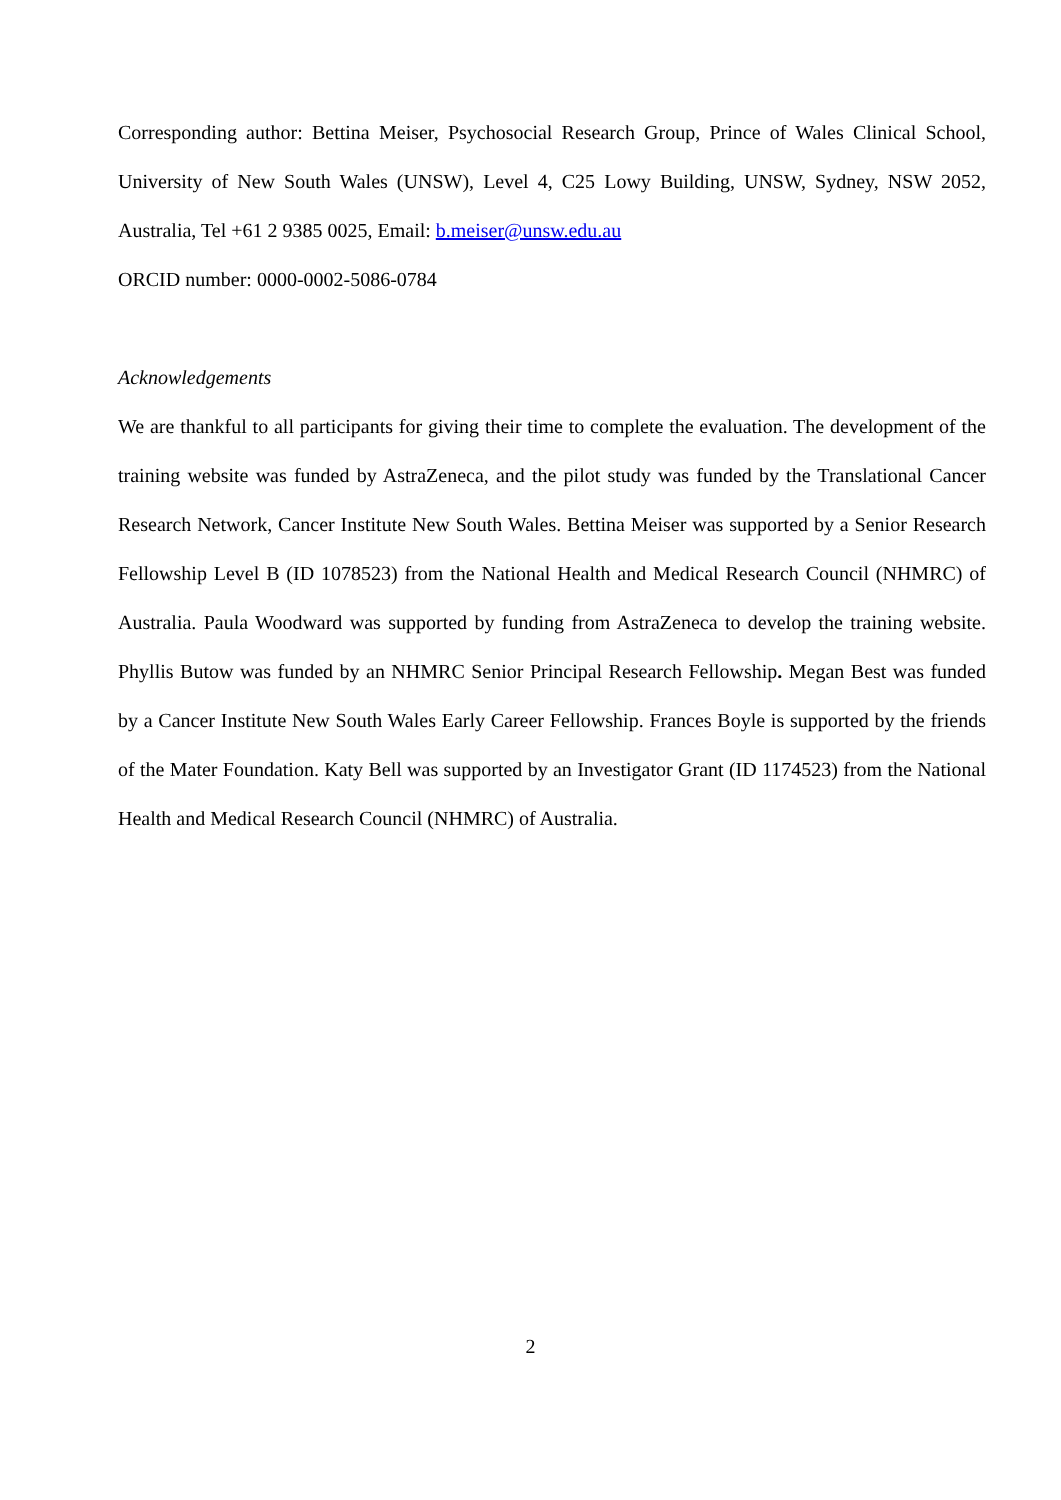Corresponding author: Bettina Meiser, Psychosocial Research Group, Prince of Wales Clinical School, University of New South Wales (UNSW), Level 4, C25 Lowy Building, UNSW, Sydney, NSW 2052, Australia, Tel +61 2 9385 0025, Email: b.meiser@unsw.edu.au
ORCID number: 0000-0002-5086-0784
Acknowledgements
We are thankful to all participants for giving their time to complete the evaluation. The development of the training website was funded by AstraZeneca, and the pilot study was funded by the Translational Cancer Research Network, Cancer Institute New South Wales. Bettina Meiser was supported by a Senior Research Fellowship Level B (ID 1078523) from the National Health and Medical Research Council (NHMRC) of Australia. Paula Woodward was supported by funding from AstraZeneca to develop the training website. Phyllis Butow was funded by an NHMRC Senior Principal Research Fellowship. Megan Best was funded by a Cancer Institute New South Wales Early Career Fellowship. Frances Boyle is supported by the friends of the Mater Foundation. Katy Bell was supported by an Investigator Grant (ID 1174523) from the National Health and Medical Research Council (NHMRC) of Australia.
2